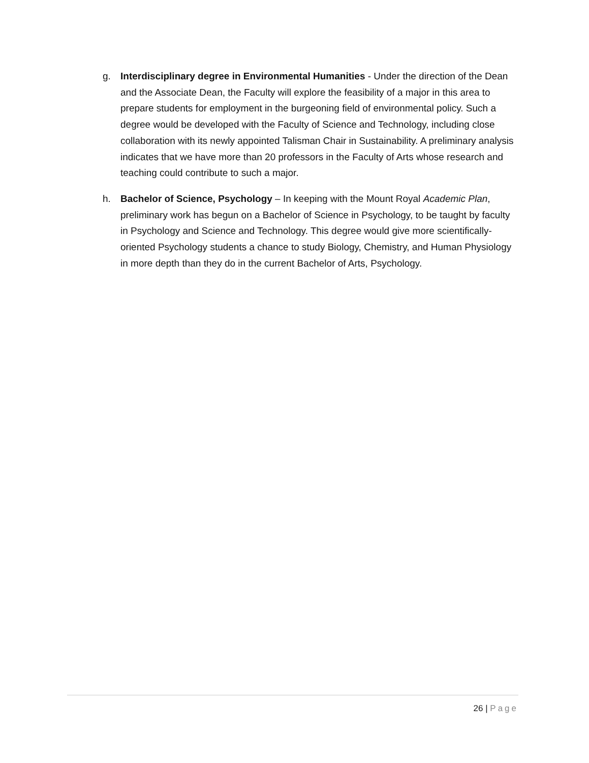g. Interdisciplinary degree in Environmental Humanities - Under the direction of the Dean and the Associate Dean, the Faculty will explore the feasibility of a major in this area to prepare students for employment in the burgeoning field of environmental policy. Such a degree would be developed with the Faculty of Science and Technology, including close collaboration with its newly appointed Talisman Chair in Sustainability. A preliminary analysis indicates that we have more than 20 professors in the Faculty of Arts whose research and teaching could contribute to such a major.
h. Bachelor of Science, Psychology – In keeping with the Mount Royal Academic Plan, preliminary work has begun on a Bachelor of Science in Psychology, to be taught by faculty in Psychology and Science and Technology. This degree would give more scientifically-oriented Psychology students a chance to study Biology, Chemistry, and Human Physiology in more depth than they do in the current Bachelor of Arts, Psychology.
26 | Page